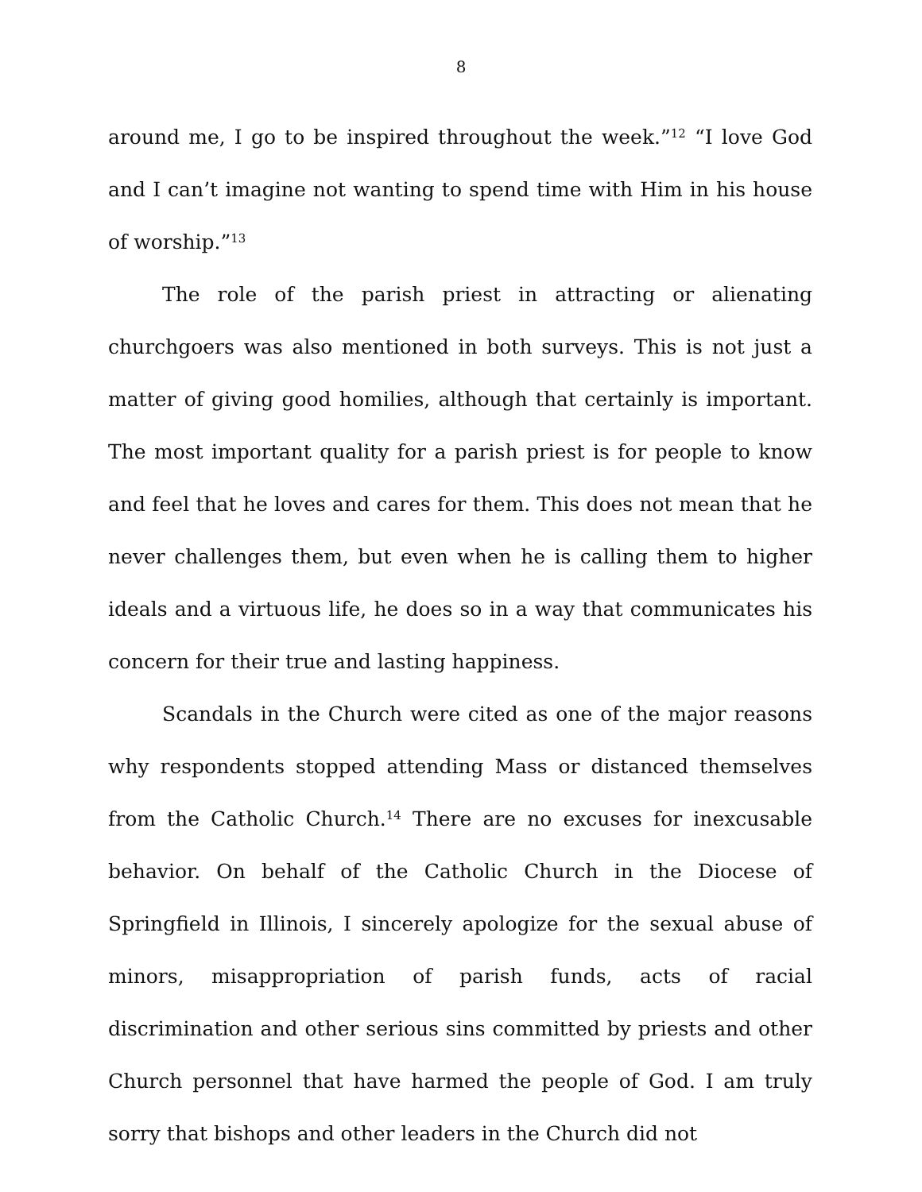8
around me, I go to be inspired throughout the week.”<sup>12</sup> “I love God and I can’t imagine not wanting to spend time with Him in his house of worship.”<sup>13</sup>
The role of the parish priest in attracting or alienating churchgoers was also mentioned in both surveys. This is not just a matter of giving good homilies, although that certainly is important. The most important quality for a parish priest is for people to know and feel that he loves and cares for them. This does not mean that he never challenges them, but even when he is calling them to higher ideals and a virtuous life, he does so in a way that communicates his concern for their true and lasting happiness.
Scandals in the Church were cited as one of the major reasons why respondents stopped attending Mass or distanced themselves from the Catholic Church.<sup>14</sup> There are no excuses for inexcusable behavior. On behalf of the Catholic Church in the Diocese of Springfield in Illinois, I sincerely apologize for the sexual abuse of minors, misappropriation of parish funds, acts of racial discrimination and other serious sins committed by priests and other Church personnel that have harmed the people of God. I am truly sorry that bishops and other leaders in the Church did not